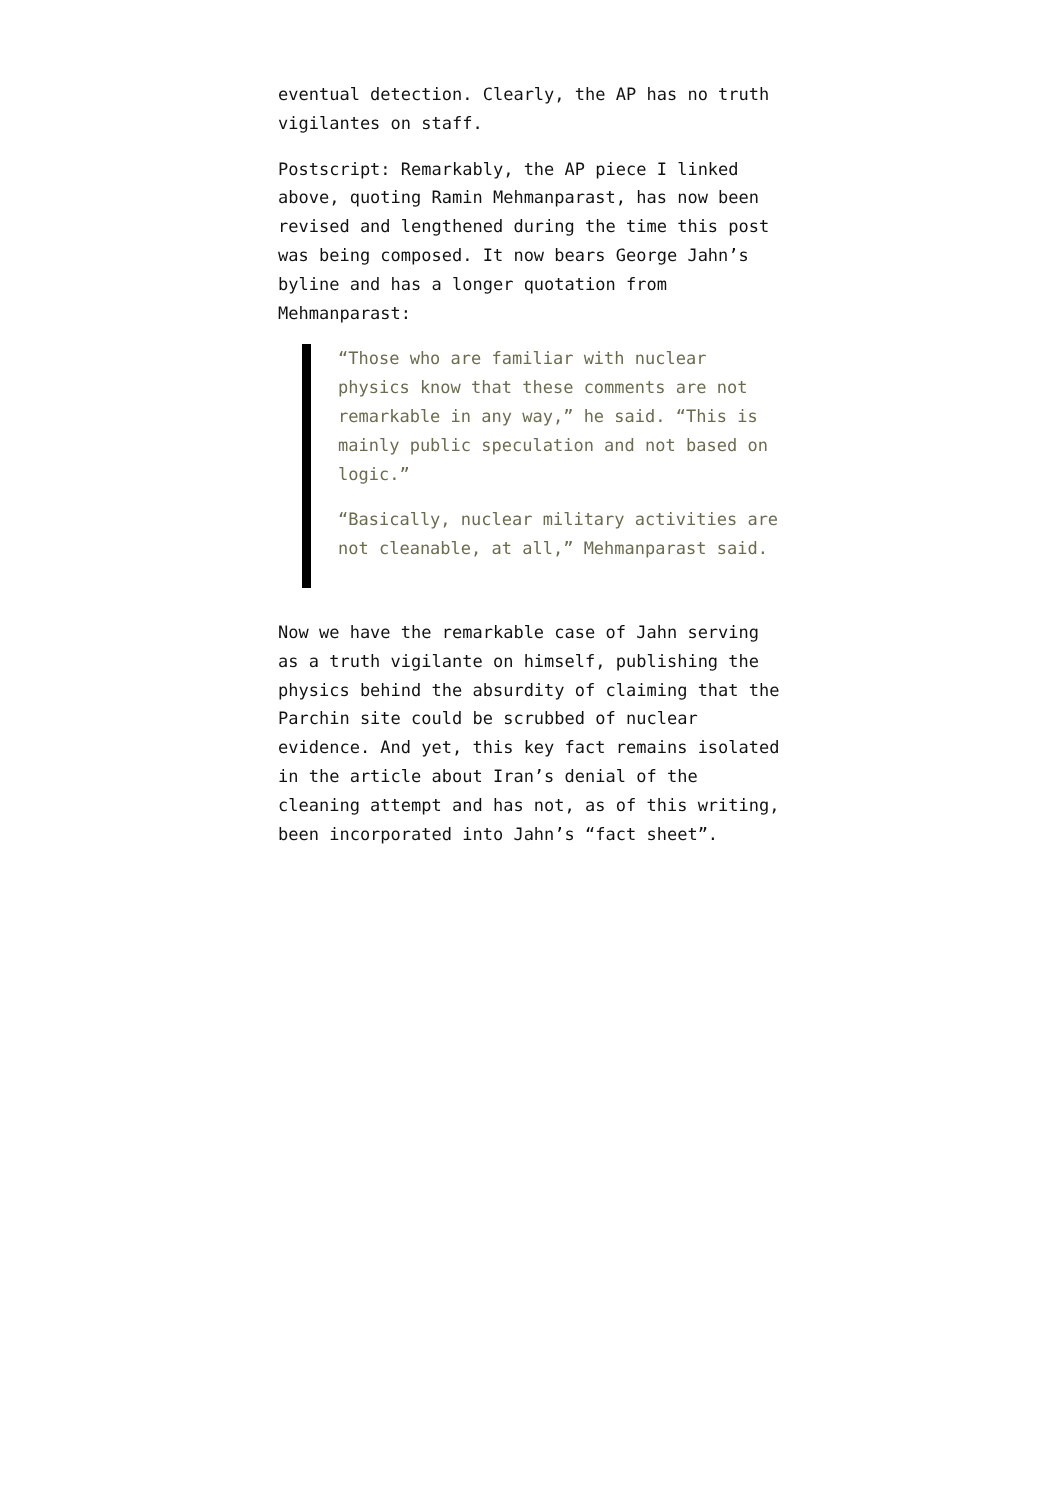eventual detection. Clearly, the AP has no truth vigilantes on staff.
Postscript: Remarkably, the AP piece I linked above, quoting Ramin Mehmanparast, has now been revised and lengthened during the time this post was being composed. It now bears George Jahn’s byline and has a longer quotation from Mehmanparast:
“Those who are familiar with nuclear physics know that these comments are not remarkable in any way,” he said. “This is mainly public speculation and not based on logic.”
“Basically, nuclear military activities are not cleanable, at all,” Mehmanparast said.
Now we have the remarkable case of Jahn serving as a truth vigilante on himself, publishing the physics behind the absurdity of claiming that the Parchin site could be scrubbed of nuclear evidence. And yet, this key fact remains isolated in the article about Iran’s denial of the cleaning attempt and has not, as of this writing, been incorporated into Jahn’s “fact sheet”.